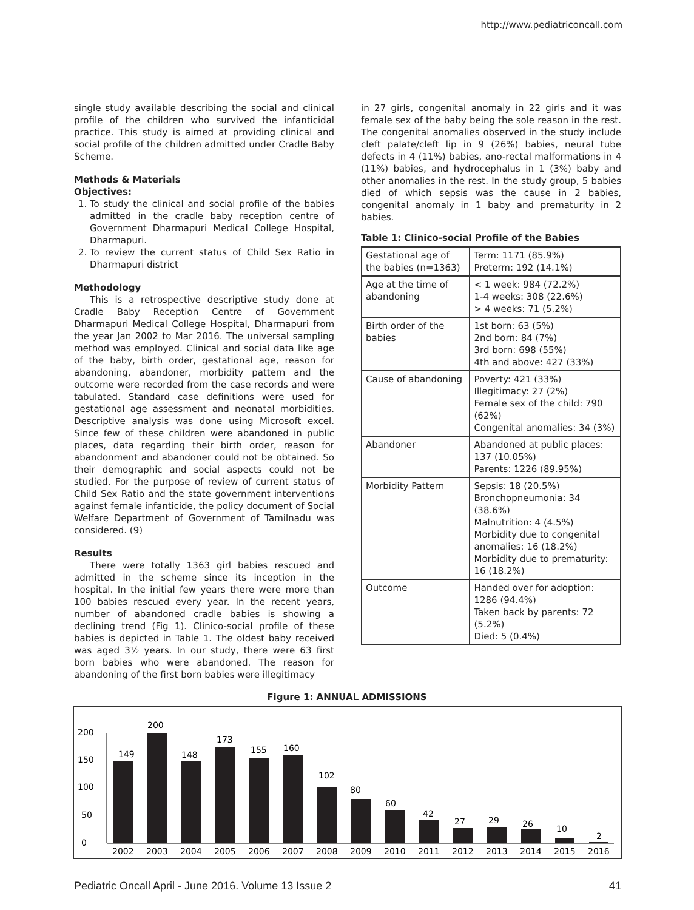http://www.pediatriconcall.com
single study available describing the social and clinical profile of the children who survived the infanticidal practice. This study is aimed at providing clinical and social profile of the children admitted under Cradle Baby Scheme.
Methods & Materials
Objectives:
1. To study the clinical and social profile of the babies admitted in the cradle baby reception centre of Government Dharmapuri Medical College Hospital, Dharmapuri.
2. To review the current status of Child Sex Ratio in Dharmapuri district
Methodology
This is a retrospective descriptive study done at Cradle Baby Reception Centre of Government Dharmapuri Medical College Hospital, Dharmapuri from the year Jan 2002 to Mar 2016. The universal sampling method was employed. Clinical and social data like age of the baby, birth order, gestational age, reason for abandoning, abandoner, morbidity pattern and the outcome were recorded from the case records and were tabulated. Standard case definitions were used for gestational age assessment and neonatal morbidities. Descriptive analysis was done using Microsoft excel. Since few of these children were abandoned in public places, data regarding their birth order, reason for abandonment and abandoner could not be obtained. So their demographic and social aspects could not be studied. For the purpose of review of current status of Child Sex Ratio and the state government interventions against female infanticide, the policy document of Social Welfare Department of Government of Tamilnadu was considered. (9)
Results
There were totally 1363 girl babies rescued and admitted in the scheme since its inception in the hospital. In the initial few years there were more than 100 babies rescued every year. In the recent years, number of abandoned cradle babies is showing a declining trend (Fig 1). Clinico-social profile of these babies is depicted in Table 1. The oldest baby received was aged 3½ years. In our study, there were 63 first born babies who were abandoned. The reason for abandoning of the first born babies were illegitimacy
in 27 girls, congenital anomaly in 22 girls and it was female sex of the baby being the sole reason in the rest. The congenital anomalies observed in the study include cleft palate/cleft lip in 9 (26%) babies, neural tube defects in 4 (11%) babies, ano-rectal malformations in 4 (11%) babies, and hydrocephalus in 1 (3%) baby and other anomalies in the rest. In the study group, 5 babies died of which sepsis was the cause in 2 babies, congenital anomaly in 1 baby and prematurity in 2 babies.
Table 1: Clinico-social Profile of the Babies
| Gestational age of the babies (n=1363) | Term: 1171 (85.9%) Preterm: 192 (14.1%) |
| Age at the time of abandoning | < 1 week: 984 (72.2%) 1-4 weeks: 308 (22.6%) > 4 weeks: 71 (5.2%) |
| Birth order of the babies | 1st born: 63 (5%) 2nd born: 84 (7%) 3rd born: 698 (55%) 4th and above: 427 (33%) |
| Cause of abandoning | Poverty: 421 (33%) Illegitimacy: 27 (2%) Female sex of the child: 790 (62%) Congenital anomalies: 34 (3%) |
| Abandoner | Abandoned at public places: 137 (10.05%) Parents: 1226 (89.95%) |
| Morbidity Pattern | Sepsis: 18 (20.5%) Bronchopneumonia: 34 (38.6%) Malnutrition: 4 (4.5%) Morbidity due to congenital anomalies: 16 (18.2%) Morbidity due to prematurity: 16 (18.2%) |
| Outcome | Handed over for adoption: 1286 (94.4%) Taken back by parents: 72 (5.2%) Died: 5 (0.4%) |
Figure 1: ANNUAL ADMISSIONS
0
50
100
150
200
149
200
148
173
155
160
102
80
60
42
27
29
26
10
2
2002
2003
2004
2005
2006
2007
2008
2009
2010
2011
2012
2013
2014
2015
2016
Pediatric Oncall April - June 2016. Volume 13 Issue 2 41